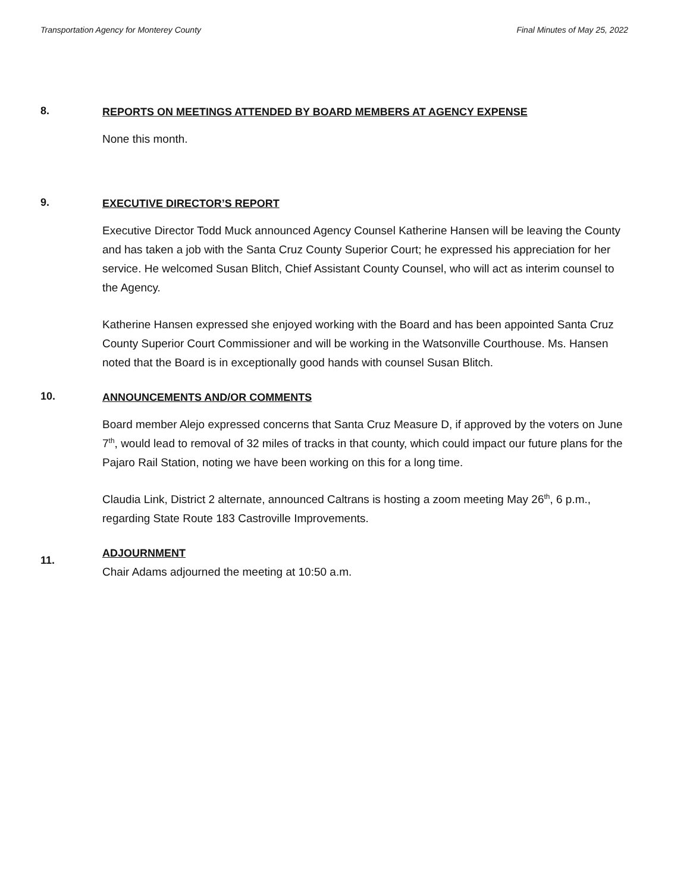Transportation Agency for Monterey County Final Minutes of May 25, 2022
8.
REPORTS ON MEETINGS ATTENDED BY BOARD MEMBERS AT AGENCY EXPENSE
None this month.
9.
EXECUTIVE DIRECTOR’S REPORT
Executive Director Todd Muck announced Agency Counsel Katherine Hansen will be leaving the County and has taken a job with the Santa Cruz County Superior Court; he expressed his appreciation for her service. He welcomed Susan Blitch, Chief Assistant County Counsel, who will act as interim counsel to the Agency.
Katherine Hansen expressed she enjoyed working with the Board and has been appointed Santa Cruz County Superior Court Commissioner and will be working in the Watsonville Courthouse. Ms. Hansen noted that the Board is in exceptionally good hands with counsel Susan Blitch.
10.
ANNOUNCEMENTS AND/OR COMMENTS
Board member Alejo expressed concerns that Santa Cruz Measure D, if approved by the voters on June 7<sup>th</sup>, would lead to removal of 32 miles of tracks in that county, which could impact our future plans for the Pajaro Rail Station, noting we have been working on this for a long time.
Claudia Link, District 2 alternate, announced Caltrans is hosting a zoom meeting May 26<sup>th</sup>, 6 p.m., regarding State Route 183 Castroville Improvements.
11.
ADJOURNMENT
Chair Adams adjourned the meeting at 10:50 a.m.